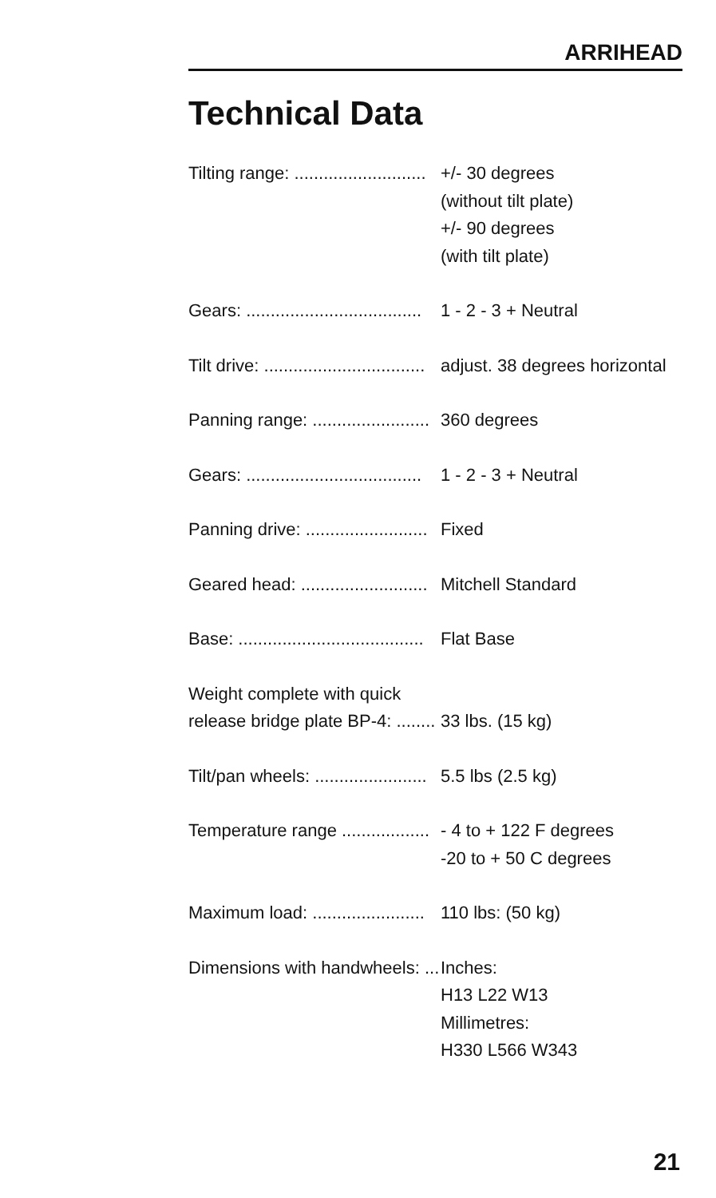ARRIHEAD
Technical Data
| Tilting range: ........................... | +/- 30 degrees (without tilt plate) +/- 90 degrees (with tilt plate) |
| Gears: .................................... | 1 - 2 - 3 + Neutral |
| Tilt drive: ................................. | adjust. 38 degrees horizontal |
| Panning range: ........................ | 360 degrees |
| Gears: .................................... | 1 - 2 - 3 + Neutral |
| Panning drive: ......................... | Fixed |
| Geared head: .......................... | Mitchell Standard |
| Base: ...................................... | Flat Base |
| Weight complete with quick release bridge plate BP-4: ........ | 33 lbs. (15 kg) |
| Tilt/pan wheels: ....................... | 5.5 lbs (2.5 kg) |
| Temperature range .................. | - 4 to + 122 F degrees -20 to + 50 C degrees |
| Maximum load: ....................... | 110 lbs: (50 kg) |
| Dimensions with handwheels: ... | Inches: H13 L22 W13 Millimetres: H330 L566 W343 |
21